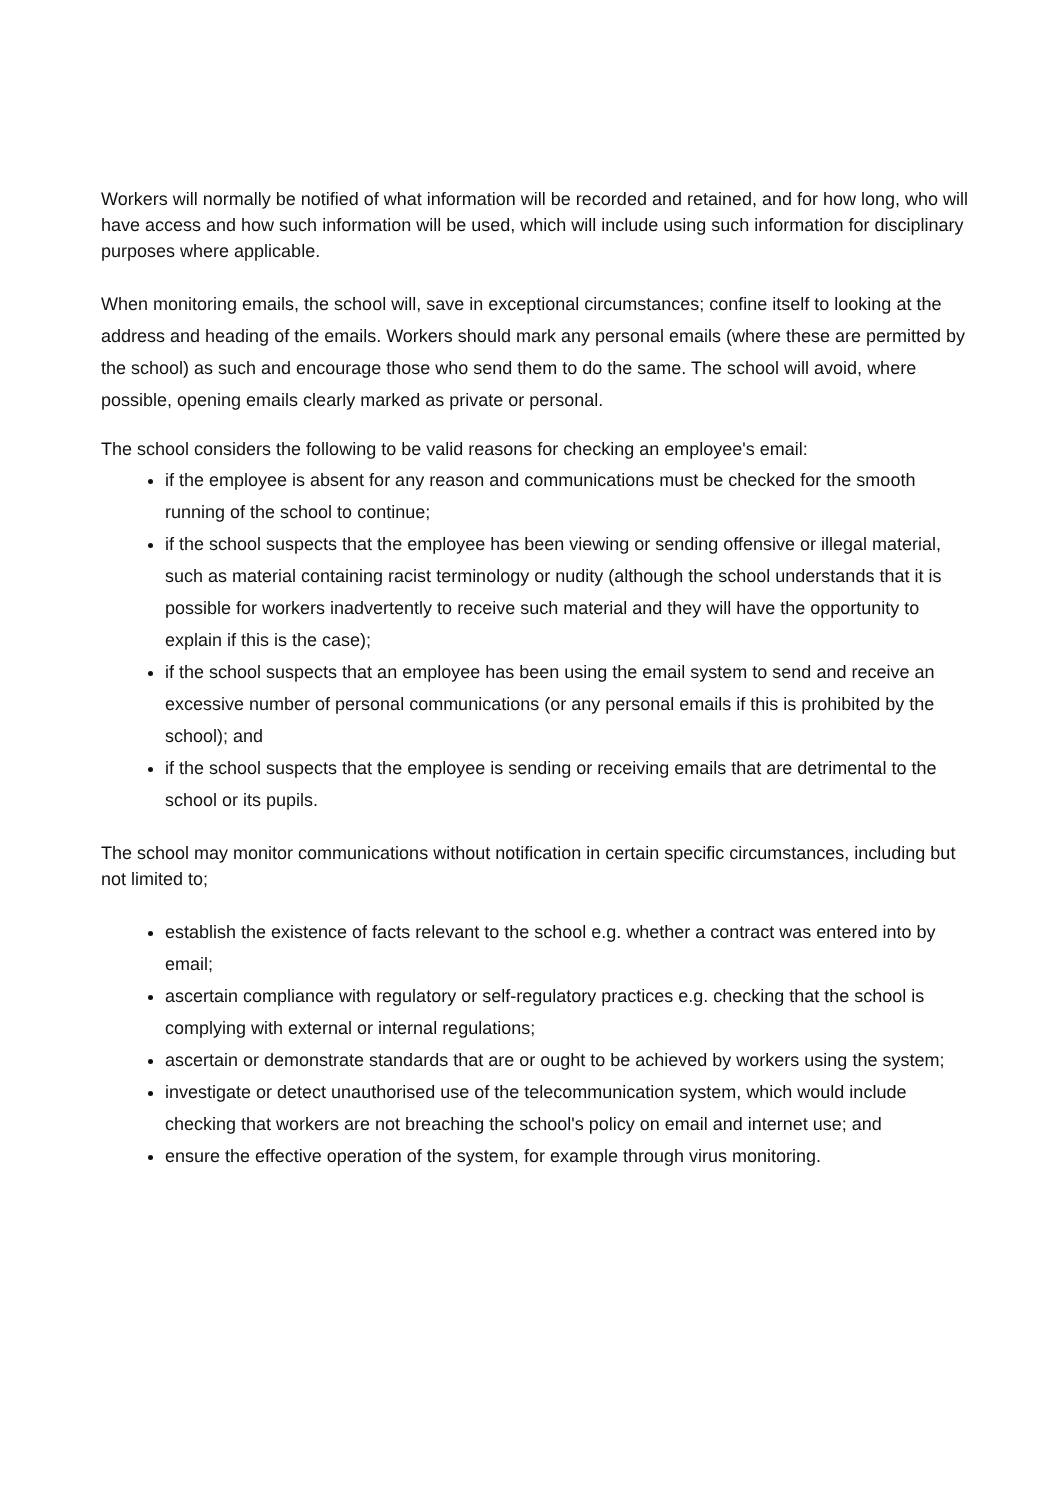Workers will normally be notified of what information will be recorded and retained, and for how long, who will have access and how such information will be used, which will include using such information for disciplinary purposes where applicable.
When monitoring emails, the school will, save in exceptional circumstances; confine itself to looking at the address and heading of the emails. Workers should mark any personal emails (where these are permitted by the school) as such and encourage those who send them to do the same. The school will avoid, where possible, opening emails clearly marked as private or personal.
The school considers the following to be valid reasons for checking an employee's email:
if the employee is absent for any reason and communications must be checked for the smooth running of the school to continue;
if the school suspects that the employee has been viewing or sending offensive or illegal material, such as material containing racist terminology or nudity (although the school understands that it is possible for workers inadvertently to receive such material and they will have the opportunity to explain if this is the case);
if the school suspects that an employee has been using the email system to send and receive an excessive number of personal communications (or any personal emails if this is prohibited by the school); and
if the school suspects that the employee is sending or receiving emails that are detrimental to the school or its pupils.
The school may monitor communications without notification in certain specific circumstances, including but not limited to;
establish the existence of facts relevant to the school e.g. whether a contract was entered into by email;
ascertain compliance with regulatory or self-regulatory practices e.g. checking that the school is complying with external or internal regulations;
ascertain or demonstrate standards that are or ought to be achieved by workers using the system;
investigate or detect unauthorised use of the telecommunication system, which would include checking that workers are not breaching the school's policy on email and internet use; and
ensure the effective operation of the system, for example through virus monitoring.